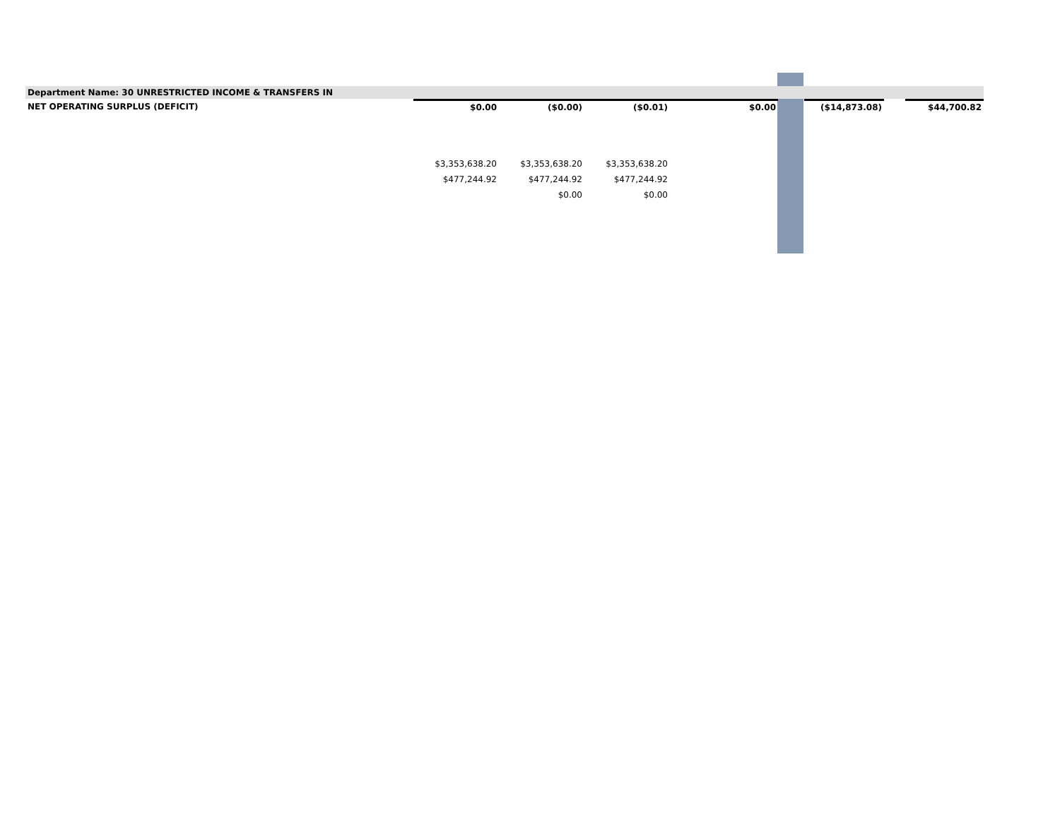| Department Name: 30 UNRESTRICTED INCOME & TRANSFERS IN | | | | | | | | |
| NET OPERATING SURPLUS (DEFICIT) | $0.00 | ($0.00) | ($0.01) | $0.00 | | ($14,873.08) | | $44,700.82 |
| | $3,353,638.20 | $3,353,638.20 | $3,353,638.20 | | | | | |
| | $477,244.92 | $477,244.92 | $477,244.92 | | | | | |
| | | $0.00 | $0.00 | | | | | |